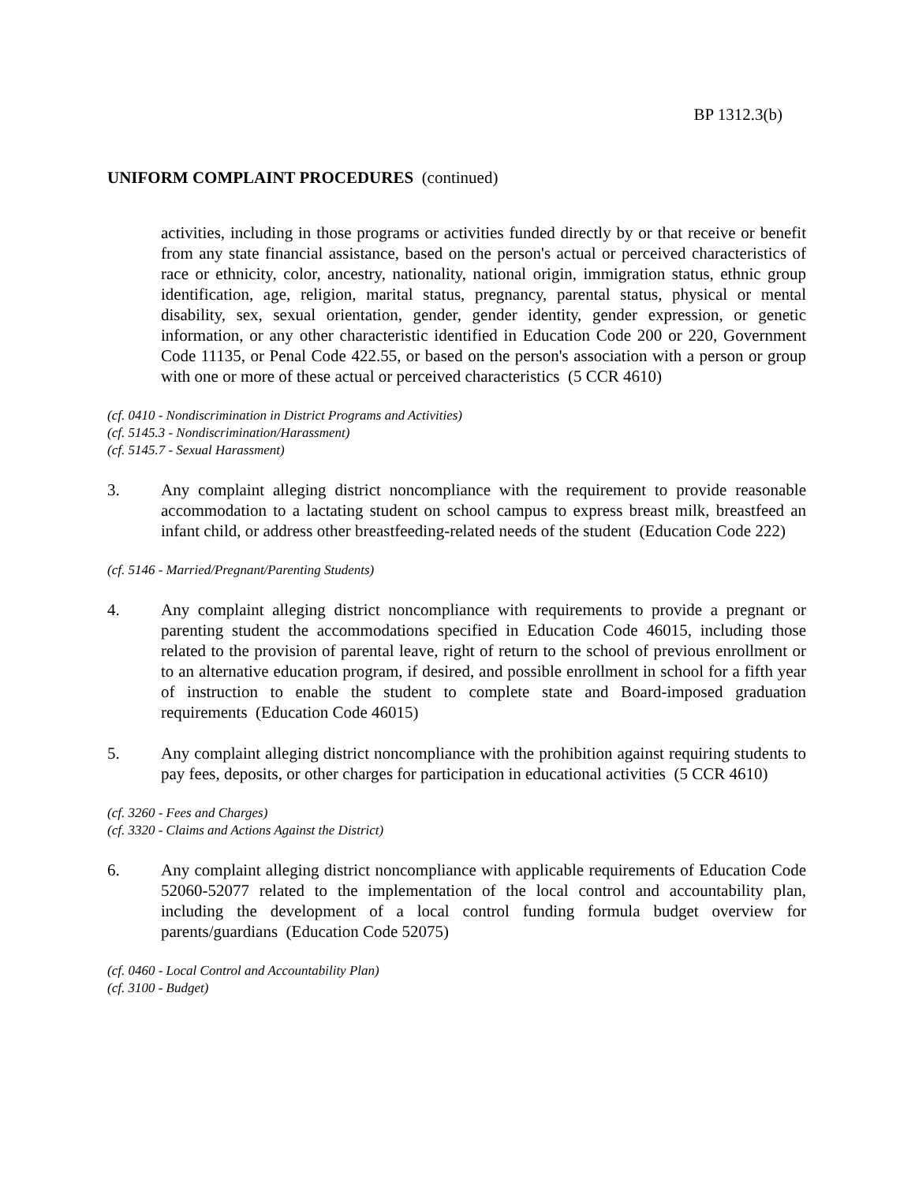BP 1312.3(b)
UNIFORM COMPLAINT PROCEDURES (continued)
activities, including in those programs or activities funded directly by or that receive or benefit from any state financial assistance, based on the person's actual or perceived characteristics of race or ethnicity, color, ancestry, nationality, national origin, immigration status, ethnic group identification, age, religion, marital status, pregnancy, parental status, physical or mental disability, sex, sexual orientation, gender, gender identity, gender expression, or genetic information, or any other characteristic identified in Education Code 200 or 220, Government Code 11135, or Penal Code 422.55, or based on the person's association with a person or group with one or more of these actual or perceived characteristics (5 CCR 4610)
(cf. 0410 - Nondiscrimination in District Programs and Activities)
(cf. 5145.3 - Nondiscrimination/Harassment)
(cf. 5145.7 - Sexual Harassment)
3. Any complaint alleging district noncompliance with the requirement to provide reasonable accommodation to a lactating student on school campus to express breast milk, breastfeed an infant child, or address other breastfeeding-related needs of the student (Education Code 222)
(cf. 5146 - Married/Pregnant/Parenting Students)
4. Any complaint alleging district noncompliance with requirements to provide a pregnant or parenting student the accommodations specified in Education Code 46015, including those related to the provision of parental leave, right of return to the school of previous enrollment or to an alternative education program, if desired, and possible enrollment in school for a fifth year of instruction to enable the student to complete state and Board-imposed graduation requirements (Education Code 46015)
5. Any complaint alleging district noncompliance with the prohibition against requiring students to pay fees, deposits, or other charges for participation in educational activities (5 CCR 4610)
(cf. 3260 - Fees and Charges)
(cf. 3320 - Claims and Actions Against the District)
6. Any complaint alleging district noncompliance with applicable requirements of Education Code 52060-52077 related to the implementation of the local control and accountability plan, including the development of a local control funding formula budget overview for parents/guardians (Education Code 52075)
(cf. 0460 - Local Control and Accountability Plan)
(cf. 3100 - Budget)